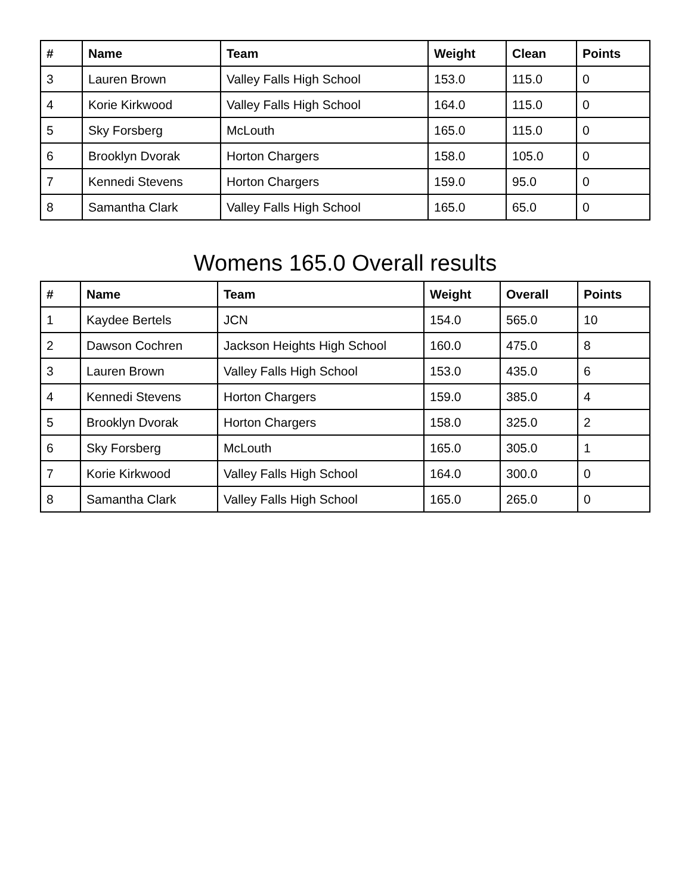| # | Name | Team | Weight | Clean | Points |
| --- | --- | --- | --- | --- | --- |
| 3 | Lauren Brown | Valley Falls High School | 153.0 | 115.0 | 0 |
| 4 | Korie Kirkwood | Valley Falls High School | 164.0 | 115.0 | 0 |
| 5 | Sky Forsberg | McLouth | 165.0 | 115.0 | 0 |
| 6 | Brooklyn Dvorak | Horton Chargers | 158.0 | 105.0 | 0 |
| 7 | Kennedi Stevens | Horton Chargers | 159.0 | 95.0 | 0 |
| 8 | Samantha Clark | Valley Falls High School | 165.0 | 65.0 | 0 |
Womens 165.0 Overall results
| # | Name | Team | Weight | Overall | Points |
| --- | --- | --- | --- | --- | --- |
| 1 | Kaydee Bertels | JCN | 154.0 | 565.0 | 10 |
| 2 | Dawson Cochren | Jackson Heights High School | 160.0 | 475.0 | 8 |
| 3 | Lauren Brown | Valley Falls High School | 153.0 | 435.0 | 6 |
| 4 | Kennedi Stevens | Horton Chargers | 159.0 | 385.0 | 4 |
| 5 | Brooklyn Dvorak | Horton Chargers | 158.0 | 325.0 | 2 |
| 6 | Sky Forsberg | McLouth | 165.0 | 305.0 | 1 |
| 7 | Korie Kirkwood | Valley Falls High School | 164.0 | 300.0 | 0 |
| 8 | Samantha Clark | Valley Falls High School | 165.0 | 265.0 | 0 |